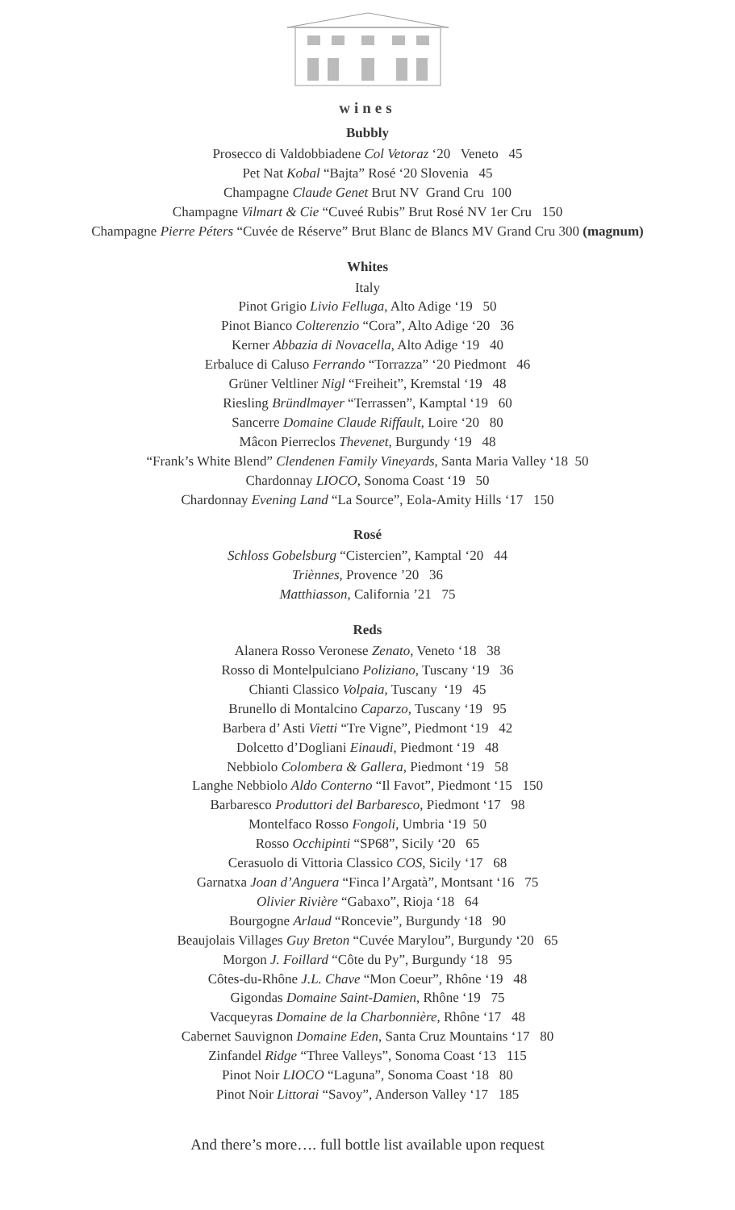wines
Bubbly
Prosecco di Valdobbiadene Col Vetoraz ‘20 Veneto 45
Pet Nat Kobal “Bajta” Rosé ‘20 Slovenia 45
Champagne Claude Genet Brut NV Grand Cru 100
Champagne Vilmart & Cie “Cuveé Rubis” Brut Rosé NV 1er Cru 150
Champagne Pierre Péters “Cuvée de Réserve” Brut Blanc de Blancs MV Grand Cru 300 (magnum)
Whites
Italy
Pinot Grigio Livio Felluga, Alto Adige ‘19 50
Pinot Bianco Colterenzio “Cora”, Alto Adige ‘20 36
Kerner Abbazia di Novacella, Alto Adige ‘19 40
Erbaluce di Caluso Ferrando “Torrazza” ‘20 Piedmont 46
Grüner Veltliner Nigl “Freiheit”, Kremstal ‘19 48
Riesling Bründlmayer “Terrassen”, Kamptal ‘19 60
Sancerre Domaine Claude Riffault, Loire ‘20 80
Mâcon Pierreclos Thevenet, Burgundy ‘19 48
“Frank’s White Blend” Clendenen Family Vineyards, Santa Maria Valley ‘18 50
Chardonnay LIOCO, Sonoma Coast ‘19 50
Chardonnay Evening Land “La Source”, Eola-Amity Hills ‘17 150
Rosé
Schloss Gobelsburg “Cistercien”, Kamptal ‘20 44
Triènnes, Provence ’20 36
Matthiasson, California ’21 75
Reds
Alanera Rosso Veronese Zenato, Veneto ‘18 38
Rosso di Montelpulciano Poliziano, Tuscany ‘19 36
Chianti Classico Volpaia, Tuscany ‘19 45
Brunello di Montalcino Caparzo, Tuscany ‘19 95
Barbera d’ Asti Vietti “Tre Vigne”, Piedmont ‘19 42
Dolcetto d’Dogliani Einaudi, Piedmont ‘19 48
Nebbiolo Colombera & Gallera, Piedmont ‘19 58
Langhe Nebbiolo Aldo Conterno “Il Favot”, Piedmont ‘15 150
Barbaresco Produttori del Barbaresco, Piedmont ‘17 98
Montelfaco Rosso Fongoli, Umbria ‘19 50
Rosso Occhipinti “SP68”, Sicily ‘20 65
Cerasuolo di Vittoria Classico COS, Sicily ‘17 68
Garnatxa Joan d’Anguera “Finca l’Argatà”, Montsant ‘16 75
Olivier Rivière “Gabaxo”, Rioja ‘18 64
Bourgogne Arlaud “Roncevie”, Burgundy ‘18 90
Beaujolais Villages Guy Breton “Cuvée Marylou”, Burgundy ‘20 65
Morgon J. Foillard “Côte du Py”, Burgundy ‘18 95
Côtes-du-Rhône J.L. Chave “Mon Coeur”, Rhône ‘19 48
Gigondas Domaine Saint-Damien, Rhône ‘19 75
Vacqueyras Domaine de la Charbonnière, Rhône ‘17 48
Cabernet Sauvignon Domaine Eden, Santa Cruz Mountains ‘17 80
Zinfandel Ridge “Three Valleys”, Sonoma Coast ‘13 115
Pinot Noir LIOCO “Laguna”, Sonoma Coast ‘18 80
Pinot Noir Littorai “Savoy”, Anderson Valley ‘17 185
And there’s more…. full bottle list available upon request